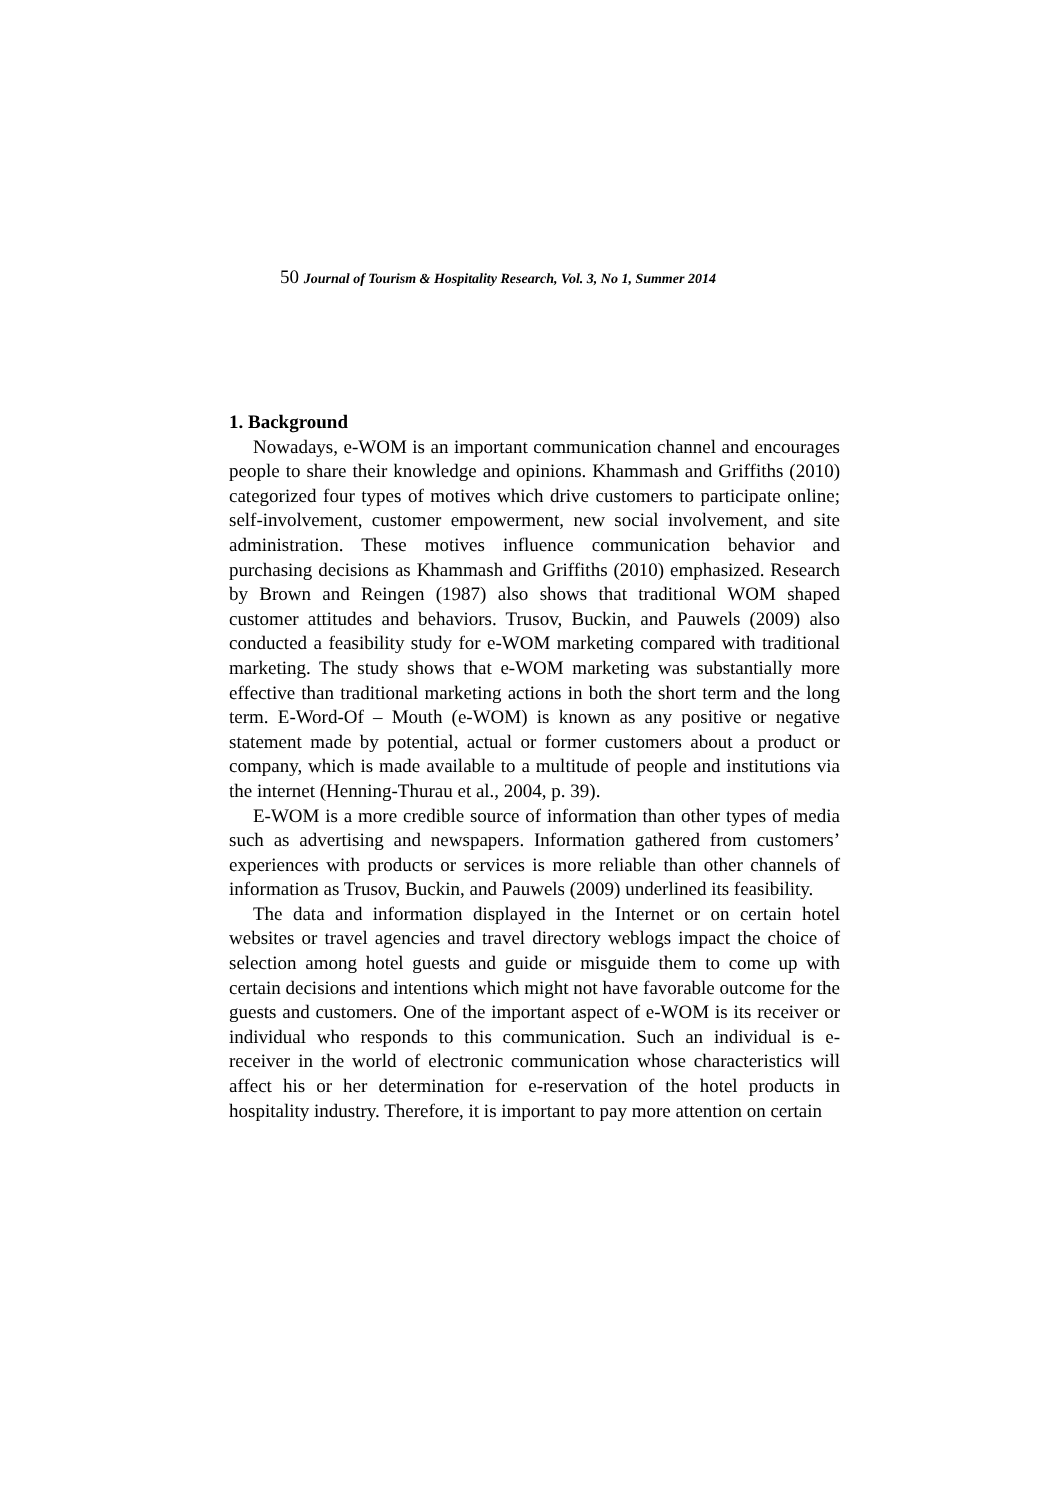50 Journal of Tourism & Hospitality Research, Vol. 3, No 1, Summer 2014
1. Background
Nowadays, e-WOM is an important communication channel and encourages people to share their knowledge and opinions. Khammash and Griffiths (2010) categorized four types of motives which drive customers to participate online; self-involvement, customer empowerment, new social involvement, and site administration. These motives influence communication behavior and purchasing decisions as Khammash and Griffiths (2010) emphasized. Research by Brown and Reingen (1987) also shows that traditional WOM shaped customer attitudes and behaviors. Trusov, Buckin, and Pauwels (2009) also conducted a feasibility study for e-WOM marketing compared with traditional marketing. The study shows that e-WOM marketing was substantially more effective than traditional marketing actions in both the short term and the long term. E-Word-Of – Mouth (e-WOM) is known as any positive or negative statement made by potential, actual or former customers about a product or company, which is made available to a multitude of people and institutions via the internet (Henning-Thurau et al., 2004, p. 39).
E-WOM is a more credible source of information than other types of media such as advertising and newspapers. Information gathered from customers’ experiences with products or services is more reliable than other channels of information as Trusov, Buckin, and Pauwels (2009) underlined its feasibility.
The data and information displayed in the Internet or on certain hotel websites or travel agencies and travel directory weblogs impact the choice of selection among hotel guests and guide or misguide them to come up with certain decisions and intentions which might not have favorable outcome for the guests and customers. One of the important aspect of e-WOM is its receiver or individual who responds to this communication. Such an individual is e-receiver in the world of electronic communication whose characteristics will affect his or her determination for e-reservation of the hotel products in hospitality industry. Therefore, it is important to pay more attention on certain